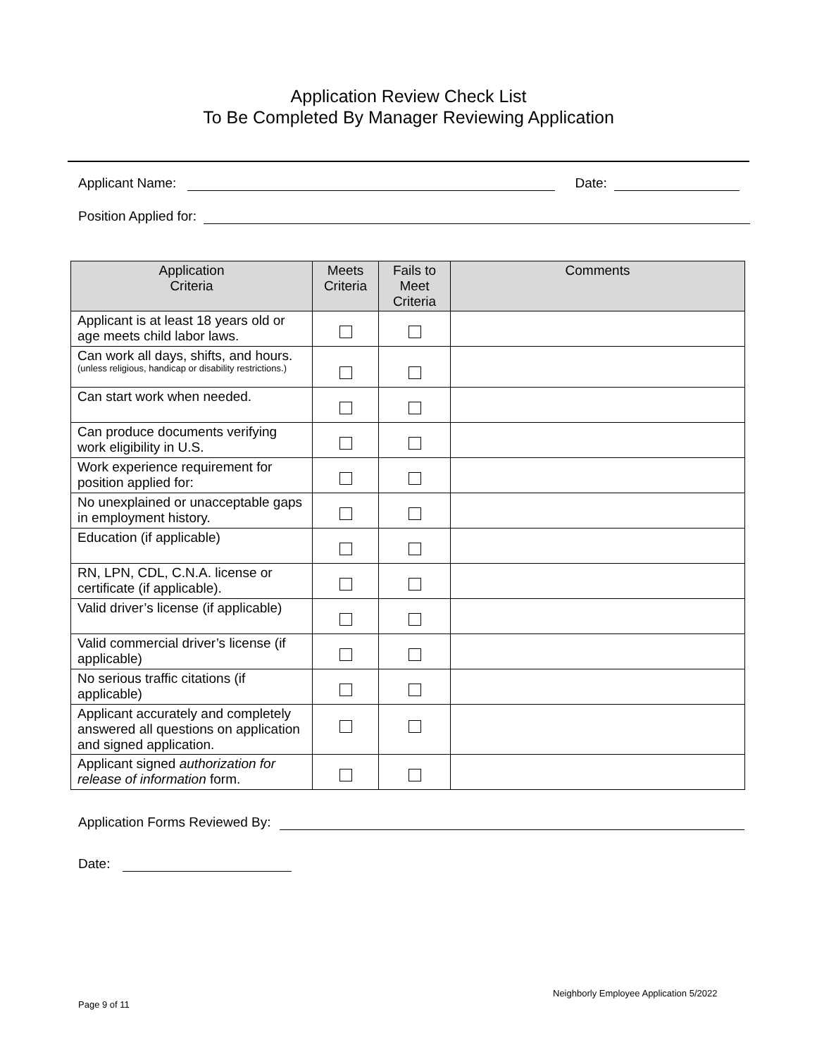Application Review Check List
To Be Completed By Manager Reviewing Application
Applicant Name: Date:
Position Applied for:
| Application Criteria | Meets Criteria | Fails to Meet Criteria | Comments |
| --- | --- | --- | --- |
| Applicant is at least 18 years old or age meets child labor laws. | | | |
| Can work all days, shifts, and hours. (unless religious, handicap or disability restrictions.) | | | |
| Can start work when needed. | | | |
| Can produce documents verifying work eligibility in U.S. | | | |
| Work experience requirement for position applied for: | | | |
| No unexplained or unacceptable gaps in employment history. | | | |
| Education (if applicable) | | | |
| RN, LPN, CDL, C.N.A. license or certificate (if applicable). | | | |
| Valid driver’s license (if applicable) | | | |
| Valid commercial driver’s license (if applicable) | | | |
| No serious traffic citations (if applicable) | | | |
| Applicant accurately and completely answered all questions on application and signed application. | | | |
| Applicant signed authorization for release of information form. | | | |
Application Forms Reviewed By:
Date:
Neighborly Employee Application 5/2022
Page 9 of 11